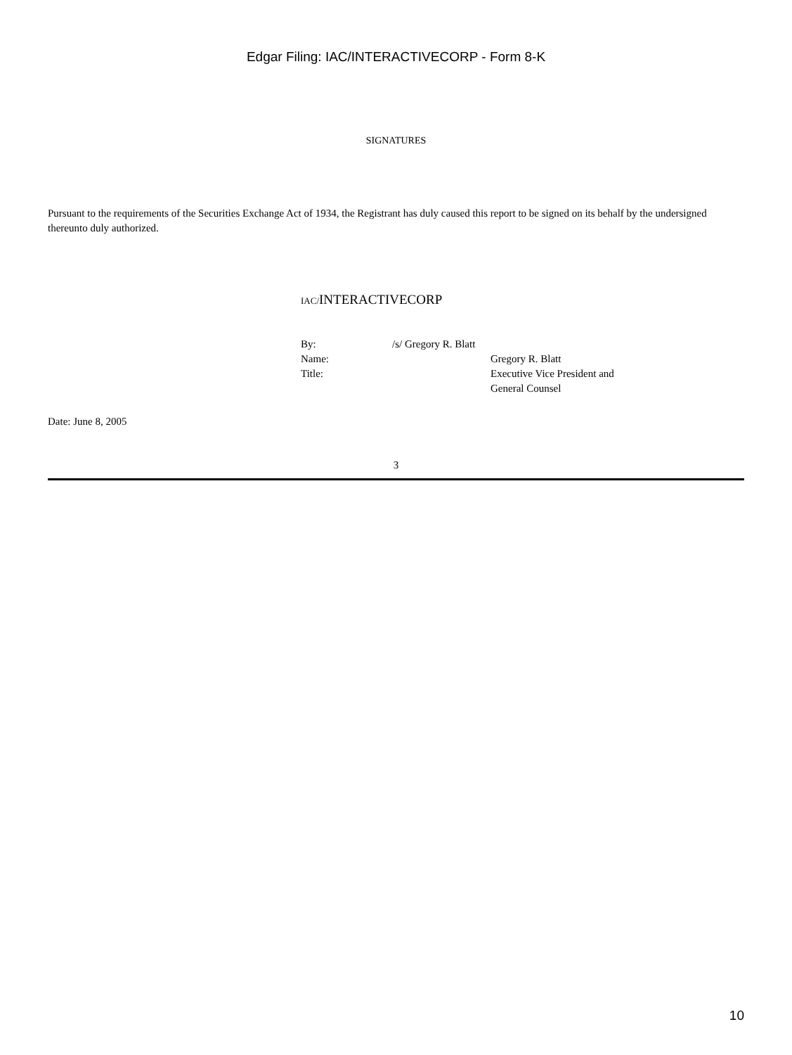Edgar Filing: IAC/INTERACTIVECORP - Form 8-K
SIGNATURES
Pursuant to the requirements of the Securities Exchange Act of 1934, the Registrant has duly caused this report to be signed on its behalf by the undersigned thereunto duly authorized.
IAC/INTERACTIVECORP
| By: | /s/ Gregory R. Blatt | |
| Name: | | Gregory R. Blatt |
| Title: | | Executive Vice President and General Counsel |
Date: June 8, 2005
3
10